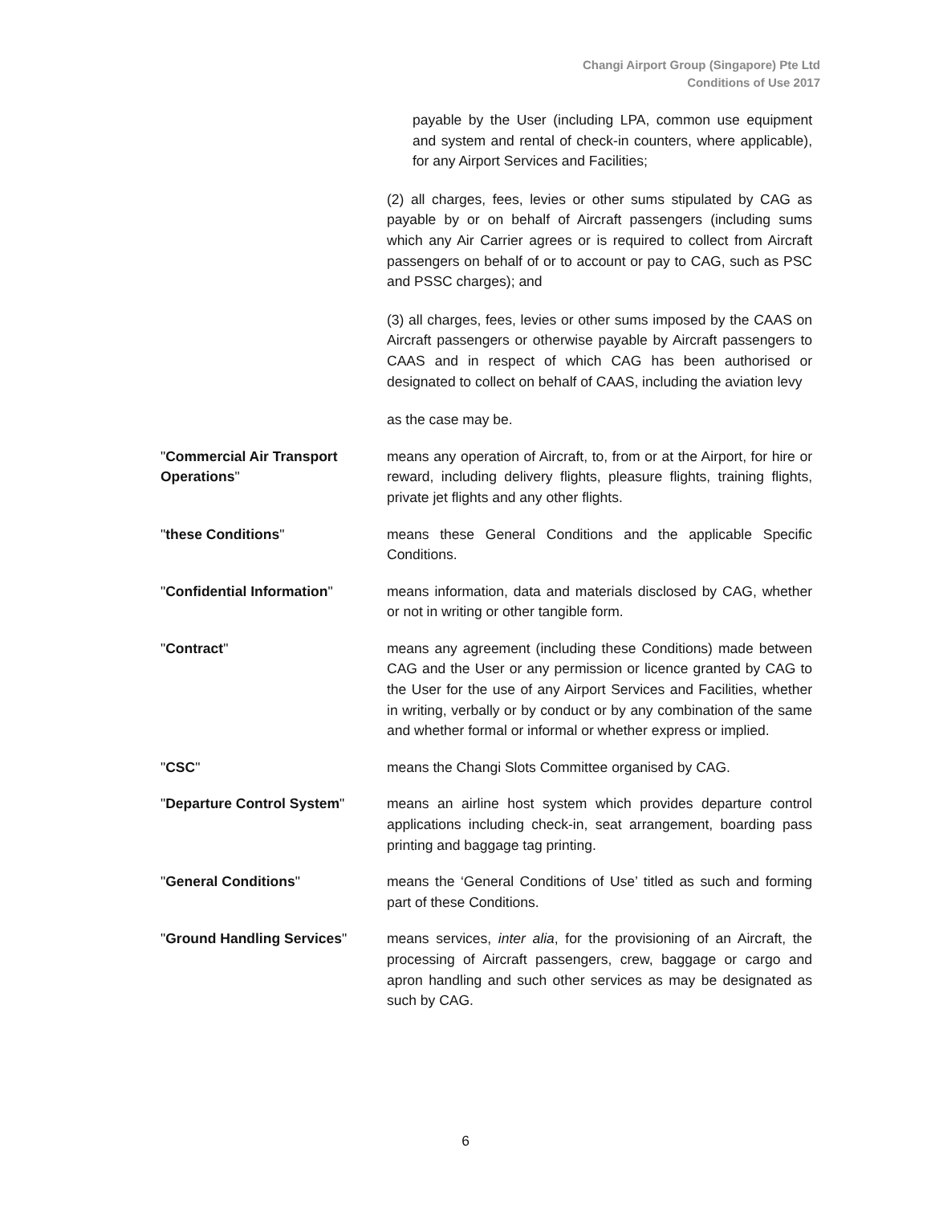Changi Airport Group (Singapore) Pte Ltd
Conditions of Use 2017
payable by the User (including LPA, common use equipment and system and rental of check-in counters, where applicable), for any Airport Services and Facilities;
(2) all charges, fees, levies or other sums stipulated by CAG as payable by or on behalf of Aircraft passengers (including sums which any Air Carrier agrees or is required to collect from Aircraft passengers on behalf of or to account or pay to CAG, such as PSC and PSSC charges); and
(3) all charges, fees, levies or other sums imposed by the CAAS on Aircraft passengers or otherwise payable by Aircraft passengers to CAAS and in respect of which CAG has been authorised or designated to collect on behalf of CAAS, including the aviation levy
as the case may be.
"Commercial Air Transport Operations"
means any operation of Aircraft, to, from or at the Airport, for hire or reward, including delivery flights, pleasure flights, training flights, private jet flights and any other flights.
"these Conditions" means these General Conditions and the applicable Specific Conditions.
"Confidential Information" means information, data and materials disclosed by CAG, whether or not in writing or other tangible form.
"Contract" means any agreement (including these Conditions) made between CAG and the User or any permission or licence granted by CAG to the User for the use of any Airport Services and Facilities, whether in writing, verbally or by conduct or by any combination of the same and whether formal or informal or whether express or implied.
"CSC" means the Changi Slots Committee organised by CAG.
"Departure Control System" means an airline host system which provides departure control applications including check-in, seat arrangement, boarding pass printing and baggage tag printing.
"General Conditions" means the ‘General Conditions of Use’ titled as such and forming part of these Conditions.
"Ground Handling Services" means services, inter alia, for the provisioning of an Aircraft, the processing of Aircraft passengers, crew, baggage or cargo and apron handling and such other services as may be designated as such by CAG.
6